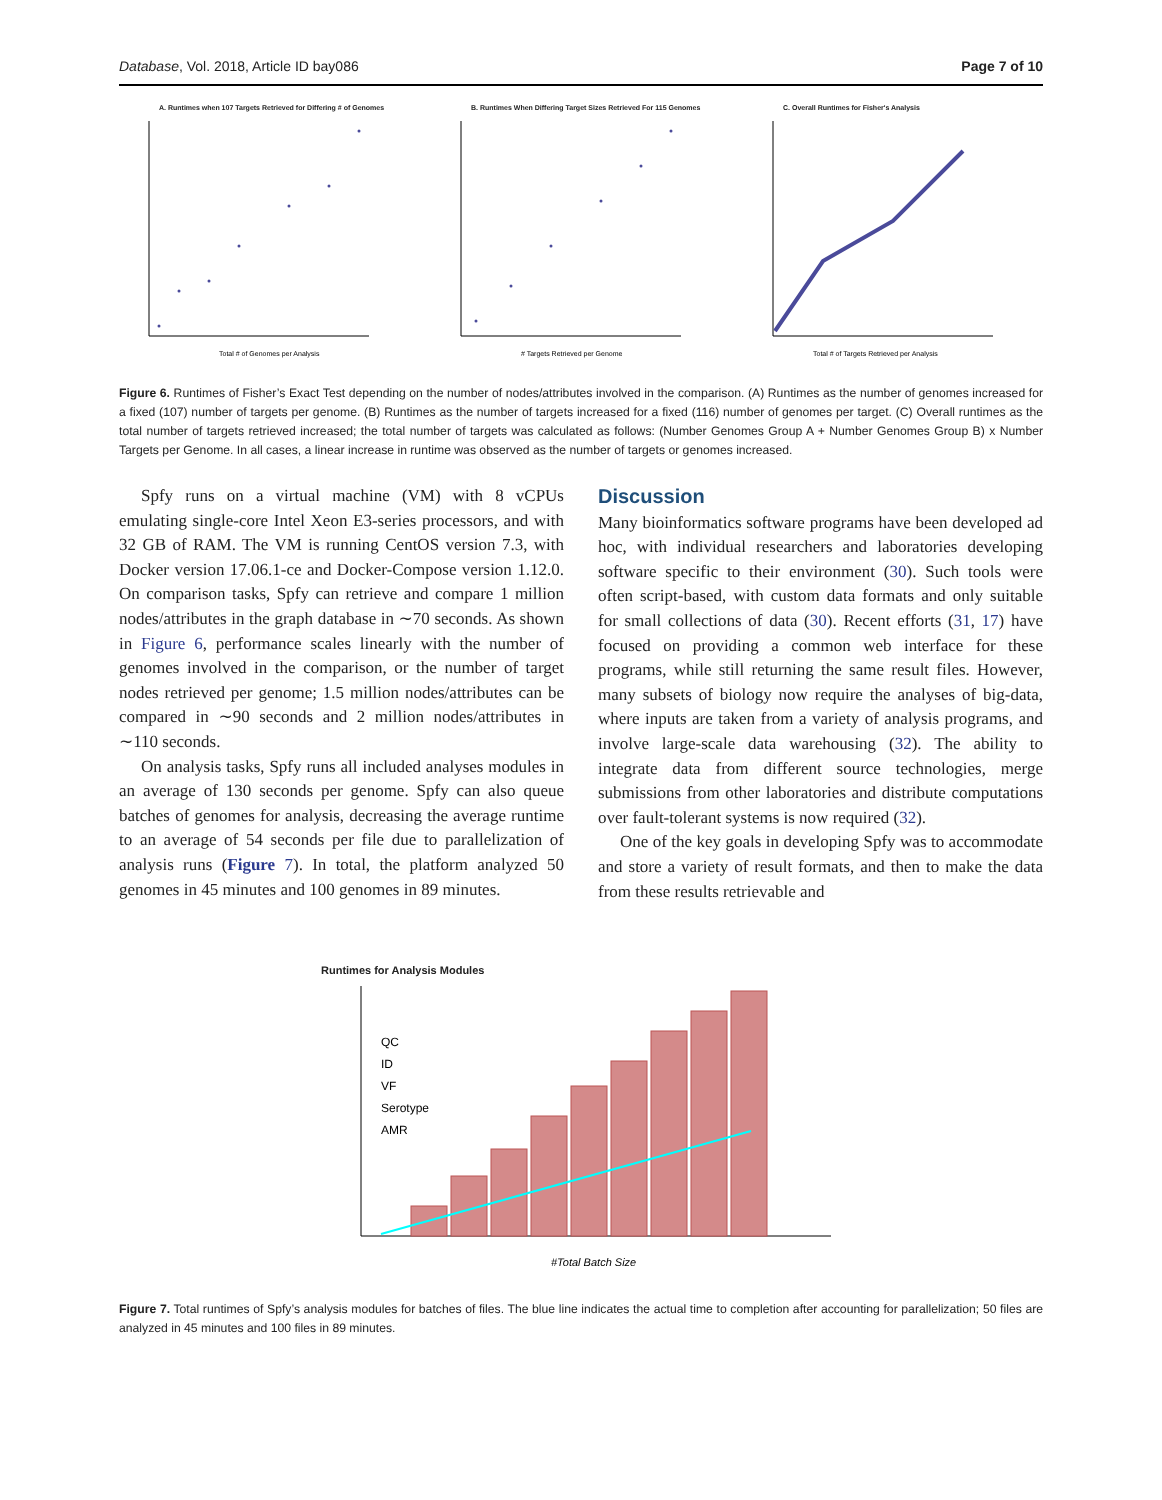Database, Vol. 2018, Article ID bay086 Page 7 of 10
A. Runtimes when 107 Targets Retrieved for Differing # of Genomes
Total # of Genomes per Analysis
B. Runtimes When Differing Target Sizes Retrieved For 115 Genomes
# Targets Retrieved per Genome
C. Overall Runtimes for Fisher's Analysis
Total # of Targets Retrieved per Analysis
Figure 6. Runtimes of Fisher’s Exact Test depending on the number of nodes/attributes involved in the comparison. (A) Runtimes as the number of genomes increased for a fixed (107) number of targets per genome. (B) Runtimes as the number of targets increased for a fixed (116) number of genomes per target. (C) Overall runtimes as the total number of targets retrieved increased; the total number of targets was calculated as follows: (Number Genomes Group A + Number Genomes Group B) x Number Targets per Genome. In all cases, a linear increase in runtime was observed as the number of targets or genomes increased.
Spfy runs on a virtual machine (VM) with 8 vCPUs emulating single-core Intel Xeon E3-series processors, and with 32 GB of RAM. The VM is running CentOS version 7.3, with Docker version 17.06.1-ce and Docker-Compose version 1.12.0. On comparison tasks, Spfy can retrieve and compare 1 million nodes/attributes in the graph database in ∼70 seconds. As shown in Figure 6, performance scales linearly with the number of genomes involved in the comparison, or the number of target nodes retrieved per genome; 1.5 million nodes/attributes can be compared in ∼90 seconds and 2 million nodes/attributes in ∼110 seconds.
On analysis tasks, Spfy runs all included analyses modules in an average of 130 seconds per genome. Spfy can also queue batches of genomes for analysis, decreasing the average runtime to an average of 54 seconds per file due to parallelization of analysis runs (Figure 7). In total, the platform analyzed 50 genomes in 45 minutes and 100 genomes in 89 minutes.
Discussion
Many bioinformatics software programs have been developed ad hoc, with individual researchers and laboratories developing software specific to their environment (30). Such tools were often script-based, with custom data formats and only suitable for small collections of data (30). Recent efforts (31, 17) have focused on providing a common web interface for these programs, while still returning the same result files. However, many subsets of biology now require the analyses of big-data, where inputs are taken from a variety of analysis programs, and involve large-scale data warehousing (32). The ability to integrate data from different source technologies, merge submissions from other laboratories and distribute computations over fault-tolerant systems is now required (32).
One of the key goals in developing Spfy was to accommodate and store a variety of result formats, and then to make the data from these results retrievable and
Runtimes for Analysis Modules
QC
ID
VF
Serotype
AMR
#Total Batch Size
Figure 7. Total runtimes of Spfy’s analysis modules for batches of files. The blue line indicates the actual time to completion after accounting for parallelization; 50 files are analyzed in 45 minutes and 100 files in 89 minutes.